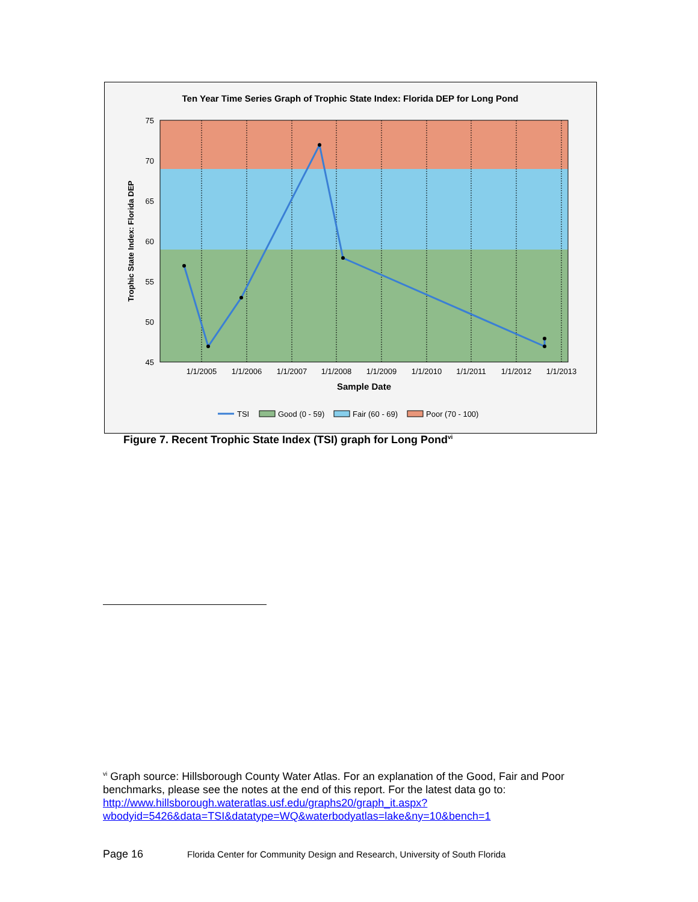Ten Year Time Series Graph of Trophic State Index: Florida DEP for Long Pond
75
70
65
60
55
50
45
1/1/2005
1/1/2006
1/1/2007
1/1/2008
1/1/2009
1/1/2010
1/1/2011
1/1/2012
1/1/2013
Sample Date
Trophic State Index: Florida DEP
TSI
Good (0 - 59)
Fair (60 - 69)
Poor (70 - 100)
Figure 7. Recent Trophic State Index (TSI) graph for Long Pond<sup>vi</sup>
<sup>vi</sup> Graph source: Hillsborough County Water Atlas. For an explanation of the Good, Fair and Poor benchmarks, please see the notes at the end of this report. For the latest data go to: http://www.hillsborough.wateratlas.usf.edu/graphs20/graph_it.aspx?wbodyid=5426&data=TSI&datatype=WQ&waterbodyatlas=lake&ny=10&bench=1
Page 16 Florida Center for Community Design and Research, University of South Florida